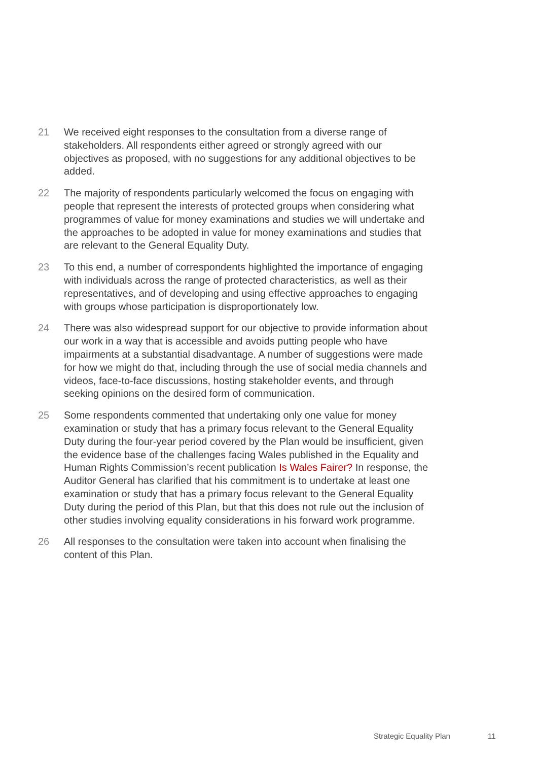21 We received eight responses to the consultation from a diverse range of stakeholders. All respondents either agreed or strongly agreed with our objectives as proposed, with no suggestions for any additional objectives to be added.
22 The majority of respondents particularly welcomed the focus on engaging with people that represent the interests of protected groups when considering what programmes of value for money examinations and studies we will undertake and the approaches to be adopted in value for money examinations and studies that are relevant to the General Equality Duty.
23 To this end, a number of correspondents highlighted the importance of engaging with individuals across the range of protected characteristics, as well as their representatives, and of developing and using effective approaches to engaging with groups whose participation is disproportionately low.
24 There was also widespread support for our objective to provide information about our work in a way that is accessible and avoids putting people who have impairments at a substantial disadvantage. A number of suggestions were made for how we might do that, including through the use of social media channels and videos, face-to-face discussions, hosting stakeholder events, and through seeking opinions on the desired form of communication.
25 Some respondents commented that undertaking only one value for money examination or study that has a primary focus relevant to the General Equality Duty during the four-year period covered by the Plan would be insufficient, given the evidence base of the challenges facing Wales published in the Equality and Human Rights Commission’s recent publication Is Wales Fairer? In response, the Auditor General has clarified that his commitment is to undertake at least one examination or study that has a primary focus relevant to the General Equality Duty during the period of this Plan, but that this does not rule out the inclusion of other studies involving equality considerations in his forward work programme.
26 All responses to the consultation were taken into account when finalising the content of this Plan.
Strategic Equality Plan 11